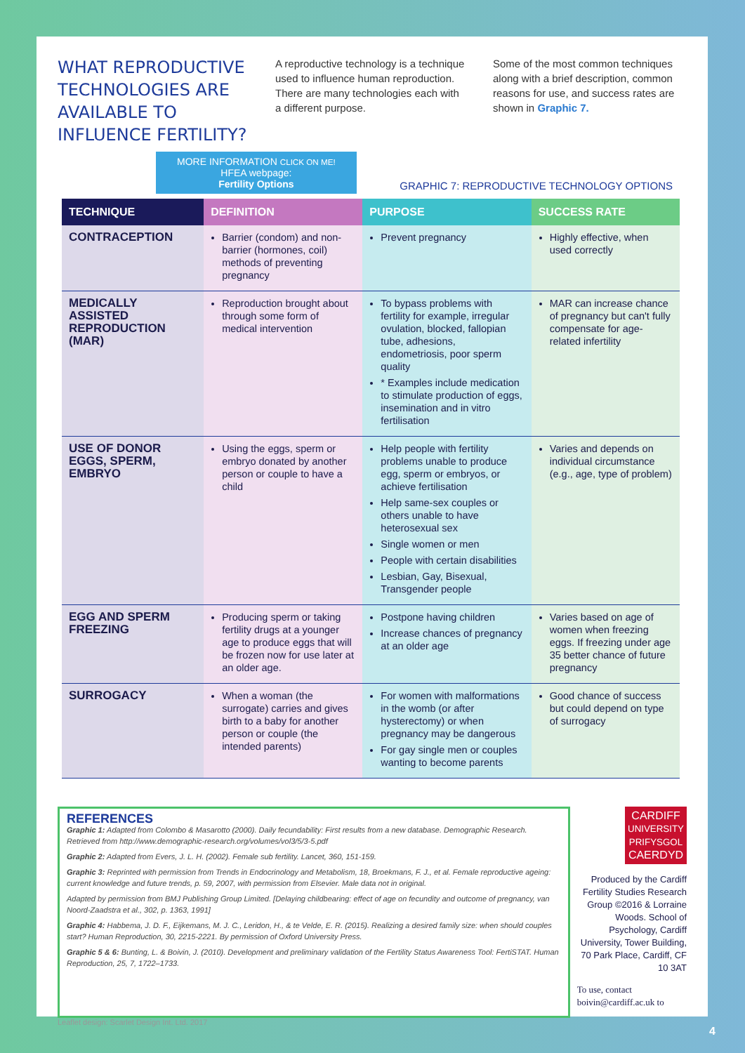WHAT REPRODUCTIVE TECHNOLOGIES ARE AVAILABLE TO INFLUENCE FERTILITY?
A reproductive technology is a technique used to influence human reproduction. There are many technologies each with a different purpose.
Some of the most common techniques along with a brief description, common reasons for use, and success rates are shown in Graphic 7.
MORE INFORMATION CLICK ON ME!
HFEA webpage:
Fertility Options
GRAPHIC 7: REPRODUCTIVE TECHNOLOGY OPTIONS
| TECHNIQUE | DEFINITION | PURPOSE | SUCCESS RATE |
| --- | --- | --- | --- |
| CONTRACEPTION | Barrier (condom) and non-barrier (hormones, coil) methods of preventing pregnancy | Prevent pregnancy | Highly effective, when used correctly |
| MEDICALLY ASSISTED REPRODUCTION (MAR) | Reproduction brought about through some form of medical intervention | To bypass problems with fertility for example, irregular ovulation, blocked, fallopian tube, adhesions, endometriosis, poor sperm quality * Examples include medication to stimulate production of eggs, insemination and in vitro fertilisation | MAR can increase chance of pregnancy but can't fully compensate for age-related infertility |
| USE OF DONOR EGGS, SPERM, EMBRYO | Using the eggs, sperm or embryo donated by another person or couple to have a child | Help people with fertility problems unable to produce egg, sperm or embryos, or achieve fertilisation Help same-sex couples or others unable to have heterosexual sex Single women or men People with certain disabilities Lesbian, Gay, Bisexual, Transgender people | Varies and depends on individual circumstance (e.g., age, type of problem) |
| EGG AND SPERM FREEZING | Producing sperm or taking fertility drugs at a younger age to produce eggs that will be frozen now for use later at an older age. | Postpone having children Increase chances of pregnancy at an older age | Varies based on age of women when freezing eggs. If freezing under age 35 better chance of future pregnancy |
| SURROGACY | When a woman (the surrogate) carries and gives birth to a baby for another person or couple (the intended parents) | For women with malformations in the womb (or after hysterectomy) or when pregnancy may be dangerous For gay single men or couples wanting to become parents | Good chance of success but could depend on type of surrogacy |
REFERENCES
Graphic 1: Adapted from Colombo & Masarotto (2000). Daily fecundability: First results from a new database. Demographic Research. Retrieved from http://www.demographic-research.org/volumes/vol3/5/3-5.pdf
Graphic 2: Adapted from Evers, J. L. H. (2002). Female sub fertility. Lancet, 360, 151-159.
Graphic 3: Reprinted with permission from Trends in Endocrinology and Metabolism, 18, Broekmans, F. J., et al. Female reproductive ageing: current knowledge and future trends, p. 59, 2007, with permission from Elsevier. Male data not in original.
Adapted by permission from BMJ Publishing Group Limited. [Delaying childbearing: effect of age on fecundity and outcome of pregnancy, van Noord-Zaadstra et al., 302, p. 1363, 1991]
Graphic 4: Habbema, J. D. F., Eijkemans, M. J. C., Leridon, H., & te Velde, E. R. (2015). Realizing a desired family size: when should couples start? Human Reproduction, 30, 2215-2221. By permission of Oxford University Press.
Graphic 5 & 6: Bunting, L. & Boivin, J. (2010). Development and preliminary validation of the Fertility Status Awareness Tool: FertiSTAT. Human Reproduction, 25, 7, 1722–1733.
CARDIFF
UNIVERSITY
PRIFYSGOL
CAERDYD
Produced by the Cardiff Fertility Studies Research Group ©2016 & Lorraine Woods. School of Psychology, Cardiff University, Tower Building, 70 Park Place, Cardiff, CF 10 3AT
To use, contact boivin@cardiff.ac.uk to
Leaflet design: Scarlet Design Int. Ltd. 2017
4